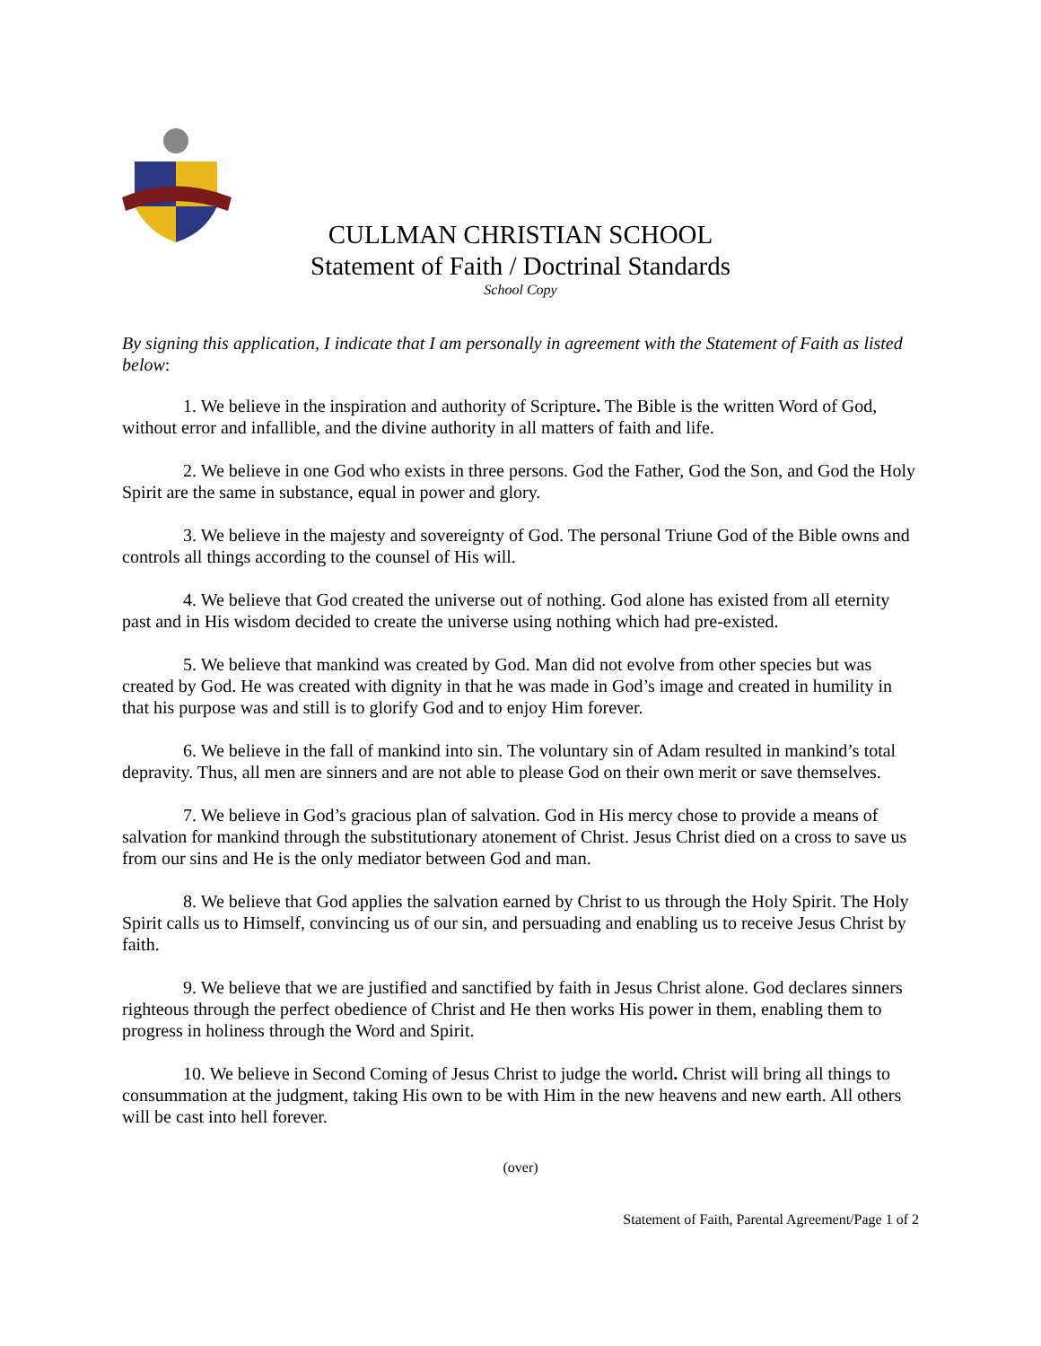CULLMAN CHRISTIAN SCHOOL
Statement of Faith / Doctrinal Standards
School Copy
By signing this application, I indicate that I am personally in agreement with the Statement of Faith as listed below:
1. We believe in the inspiration and authority of Scripture. The Bible is the written Word of God, without error and infallible, and the divine authority in all matters of faith and life.
2. We believe in one God who exists in three persons. God the Father, God the Son, and God the Holy Spirit are the same in substance, equal in power and glory.
3. We believe in the majesty and sovereignty of God. The personal Triune God of the Bible owns and controls all things according to the counsel of His will.
4. We believe that God created the universe out of nothing. God alone has existed from all eternity past and in His wisdom decided to create the universe using nothing which had pre-existed.
5. We believe that mankind was created by God. Man did not evolve from other species but was created by God. He was created with dignity in that he was made in God’s image and created in humility in that his purpose was and still is to glorify God and to enjoy Him forever.
6. We believe in the fall of mankind into sin. The voluntary sin of Adam resulted in mankind’s total depravity. Thus, all men are sinners and are not able to please God on their own merit or save themselves.
7. We believe in God’s gracious plan of salvation. God in His mercy chose to provide a means of salvation for mankind through the substitutionary atonement of Christ. Jesus Christ died on a cross to save us from our sins and He is the only mediator between God and man.
8. We believe that God applies the salvation earned by Christ to us through the Holy Spirit. The Holy Spirit calls us to Himself, convincing us of our sin, and persuading and enabling us to receive Jesus Christ by faith.
9. We believe that we are justified and sanctified by faith in Jesus Christ alone. God declares sinners righteous through the perfect obedience of Christ and He then works His power in them, enabling them to progress in holiness through the Word and Spirit.
10. We believe in Second Coming of Jesus Christ to judge the world. Christ will bring all things to consummation at the judgment, taking His own to be with Him in the new heavens and new earth. All others will be cast into hell forever.
(over)
Statement of Faith, Parental Agreement/Page 1 of 2